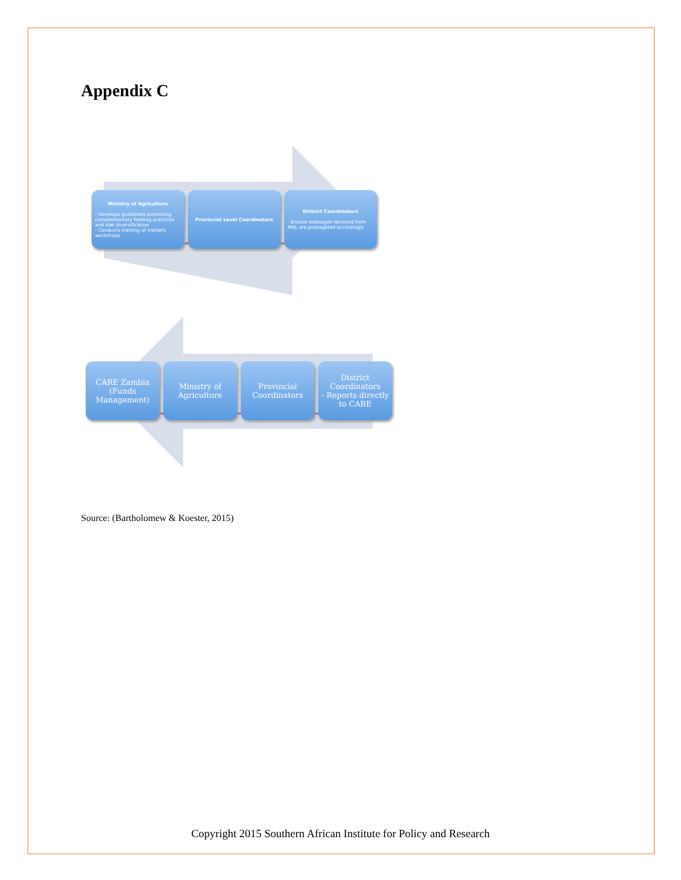Appendix C
Ministry of Agriculture
- Develops guidelines promoting complementary feeding practices and diet diversification
- Conducts training of trainers workshops
Provincial Level Coordinators District Coordinators
- Ensure messages received from MAL are propagated accordingly
CARE Zambia (Funds Management)
Ministry of Agriculture
Provincial Coordinators
District Coordinators
- Reports directly to CARE
Source: (Bartholomew & Koester, 2015)
Copyright 2015 Southern African Institute for Policy and Research